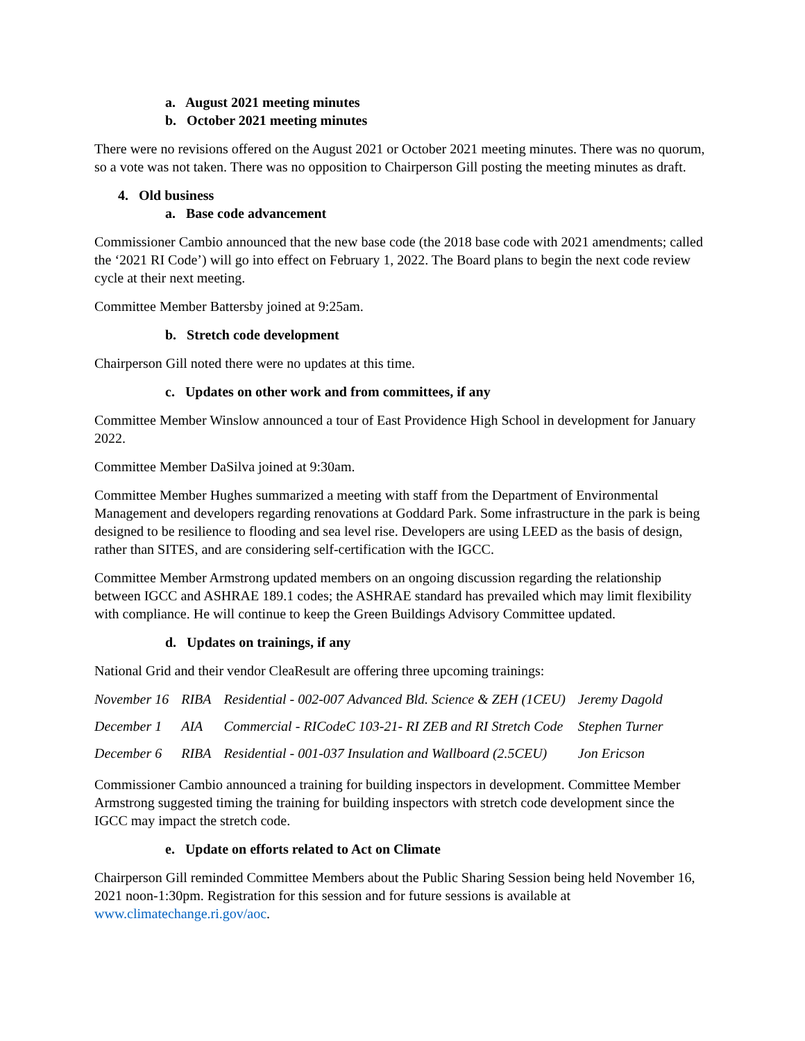a. August 2021 meeting minutes
b. October 2021 meeting minutes
There were no revisions offered on the August 2021 or October 2021 meeting minutes. There was no quorum, so a vote was not taken. There was no opposition to Chairperson Gill posting the meeting minutes as draft.
4. Old business
a. Base code advancement
Commissioner Cambio announced that the new base code (the 2018 base code with 2021 amendments; called the ‘2021 RI Code’) will go into effect on February 1, 2022. The Board plans to begin the next code review cycle at their next meeting.
Committee Member Battersby joined at 9:25am.
b. Stretch code development
Chairperson Gill noted there were no updates at this time.
c. Updates on other work and from committees, if any
Committee Member Winslow announced a tour of East Providence High School in development for January 2022.
Committee Member DaSilva joined at 9:30am.
Committee Member Hughes summarized a meeting with staff from the Department of Environmental Management and developers regarding renovations at Goddard Park. Some infrastructure in the park is being designed to be resilience to flooding and sea level rise. Developers are using LEED as the basis of design, rather than SITES, and are considering self-certification with the IGCC.
Committee Member Armstrong updated members on an ongoing discussion regarding the relationship between IGCC and ASHRAE 189.1 codes; the ASHRAE standard has prevailed which may limit flexibility with compliance. He will continue to keep the Green Buildings Advisory Committee updated.
d. Updates on trainings, if any
National Grid and their vendor CleaResult are offering three upcoming trainings:
| November 16 | RIBA | Residential - 002-007 Advanced Bld. Science & ZEH (1CEU) | Jeremy Dagold |
| December 1 | AIA | Commercial - RICodeC 103-21- RI ZEB and RI Stretch Code | Stephen Turner |
| December 6 | RIBA | Residential - 001-037 Insulation and Wallboard (2.5CEU) | Jon Ericson |
Commissioner Cambio announced a training for building inspectors in development. Committee Member Armstrong suggested timing the training for building inspectors with stretch code development since the IGCC may impact the stretch code.
e. Update on efforts related to Act on Climate
Chairperson Gill reminded Committee Members about the Public Sharing Session being held November 16, 2021 noon-1:30pm. Registration for this session and for future sessions is available at www.climatechange.ri.gov/aoc.